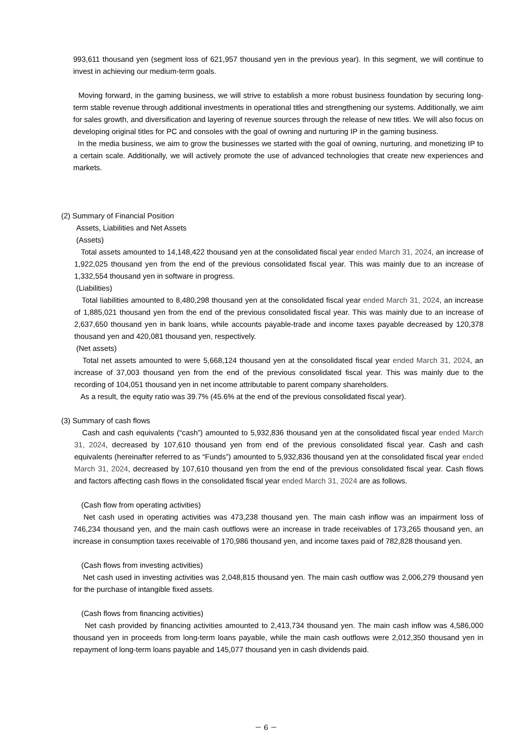993,611 thousand yen (segment loss of 621,957 thousand yen in the previous year). In this segment, we will continue to invest in achieving our medium-term goals.
Moving forward, in the gaming business, we will strive to establish a more robust business foundation by securing long-term stable revenue through additional investments in operational titles and strengthening our systems. Additionally, we aim for sales growth, and diversification and layering of revenue sources through the release of new titles. We will also focus on developing original titles for PC and consoles with the goal of owning and nurturing IP in the gaming business.
In the media business, we aim to grow the businesses we started with the goal of owning, nurturing, and monetizing IP to a certain scale. Additionally, we will actively promote the use of advanced technologies that create new experiences and markets.
(2) Summary of Financial Position
Assets, Liabilities and Net Assets
(Assets)
Total assets amounted to 14,148,422 thousand yen at the consolidated fiscal year ended March 31, 2024, an increase of 1,922,025 thousand yen from the end of the previous consolidated fiscal year. This was mainly due to an increase of 1,332,554 thousand yen in software in progress.
(Liabilities)
Total liabilities amounted to 8,480,298 thousand yen at the consolidated fiscal year ended March 31, 2024, an increase of 1,885,021 thousand yen from the end of the previous consolidated fiscal year. This was mainly due to an increase of 2,637,650 thousand yen in bank loans, while accounts payable-trade and income taxes payable decreased by 120,378 thousand yen and 420,081 thousand yen, respectively.
(Net assets)
Total net assets amounted to were 5,668,124 thousand yen at the consolidated fiscal year ended March 31, 2024, an increase of 37,003 thousand yen from the end of the previous consolidated fiscal year. This was mainly due to the recording of 104,051 thousand yen in net income attributable to parent company shareholders.
As a result, the equity ratio was 39.7% (45.6% at the end of the previous consolidated fiscal year).
(3) Summary of cash flows
Cash and cash equivalents (“cash”) amounted to 5,932,836 thousand yen at the consolidated fiscal year ended March 31, 2024, decreased by 107,610 thousand yen from end of the previous consolidated fiscal year. Cash and cash equivalents (hereinafter referred to as “Funds”) amounted to 5,932,836 thousand yen at the consolidated fiscal year ended March 31, 2024, decreased by 107,610 thousand yen from the end of the previous consolidated fiscal year. Cash flows and factors affecting cash flows in the consolidated fiscal year ended March 31, 2024 are as follows.
(Cash flow from operating activities)
Net cash used in operating activities was 473,238 thousand yen. The main cash inflow was an impairment loss of 746,234 thousand yen, and the main cash outflows were an increase in trade receivables of 173,265 thousand yen, an increase in consumption taxes receivable of 170,986 thousand yen, and income taxes paid of 782,828 thousand yen.
(Cash flows from investing activities)
Net cash used in investing activities was 2,048,815 thousand yen. The main cash outflow was 2,006,279 thousand yen for the purchase of intangible fixed assets.
(Cash flows from financing activities)
Net cash provided by financing activities amounted to 2,413,734 thousand yen. The main cash inflow was 4,586,000 thousand yen in proceeds from long-term loans payable, while the main cash outflows were 2,012,350 thousand yen in repayment of long-term loans payable and 145,077 thousand yen in cash dividends paid.
－ 6 －